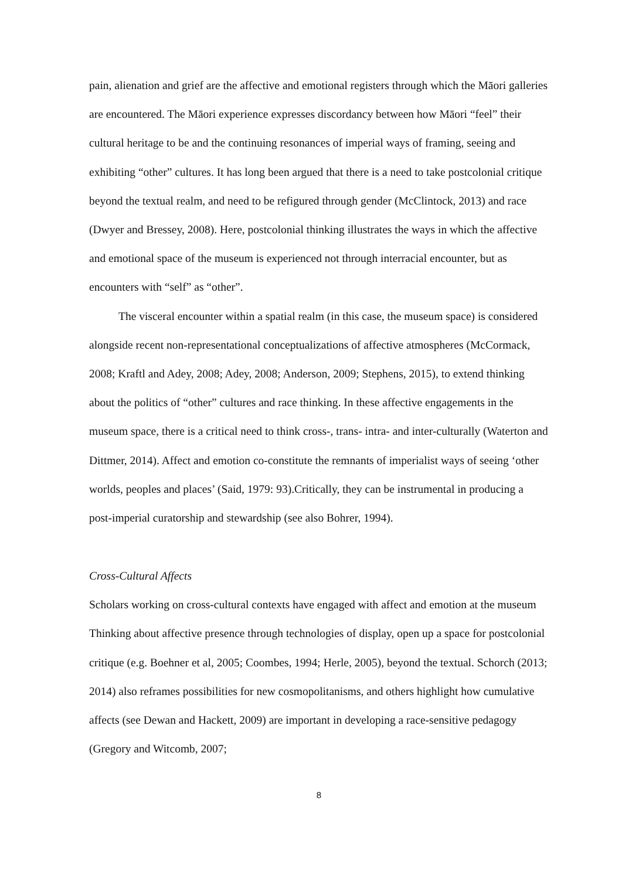pain, alienation and grief are the affective and emotional registers through which the Māori galleries are encountered. The Māori experience expresses discordancy between how Māori “feel” their cultural heritage to be and the continuing resonances of imperial ways of framing, seeing and exhibiting “other” cultures. It has long been argued that there is a need to take postcolonial critique beyond the textual realm, and need to be refigured through gender (McClintock, 2013) and race (Dwyer and Bressey, 2008). Here, postcolonial thinking illustrates the ways in which the affective and emotional space of the museum is experienced not through interracial encounter, but as encounters with “self” as “other”.
The visceral encounter within a spatial realm (in this case, the museum space) is considered alongside recent non-representational conceptualizations of affective atmospheres (McCormack, 2008; Kraftl and Adey, 2008; Adey, 2008; Anderson, 2009; Stephens, 2015), to extend thinking about the politics of “other” cultures and race thinking. In these affective engagements in the museum space, there is a critical need to think cross-, trans- intra- and inter-culturally (Waterton and Dittmer, 2014). Affect and emotion co-constitute the remnants of imperialist ways of seeing ‘other worlds, peoples and places’ (Said, 1979: 93).Critically, they can be instrumental in producing a post-imperial curatorship and stewardship (see also Bohrer, 1994).
Cross-Cultural Affects
Scholars working on cross-cultural contexts have engaged with affect and emotion at the museum Thinking about affective presence through technologies of display, open up a space for postcolonial critique (e.g. Boehner et al, 2005; Coombes, 1994; Herle, 2005), beyond the textual. Schorch (2013; 2014) also reframes possibilities for new cosmopolitanisms, and others highlight how cumulative affects (see Dewan and Hackett, 2009) are important in developing a race-sensitive pedagogy (Gregory and Witcomb, 2007;
8